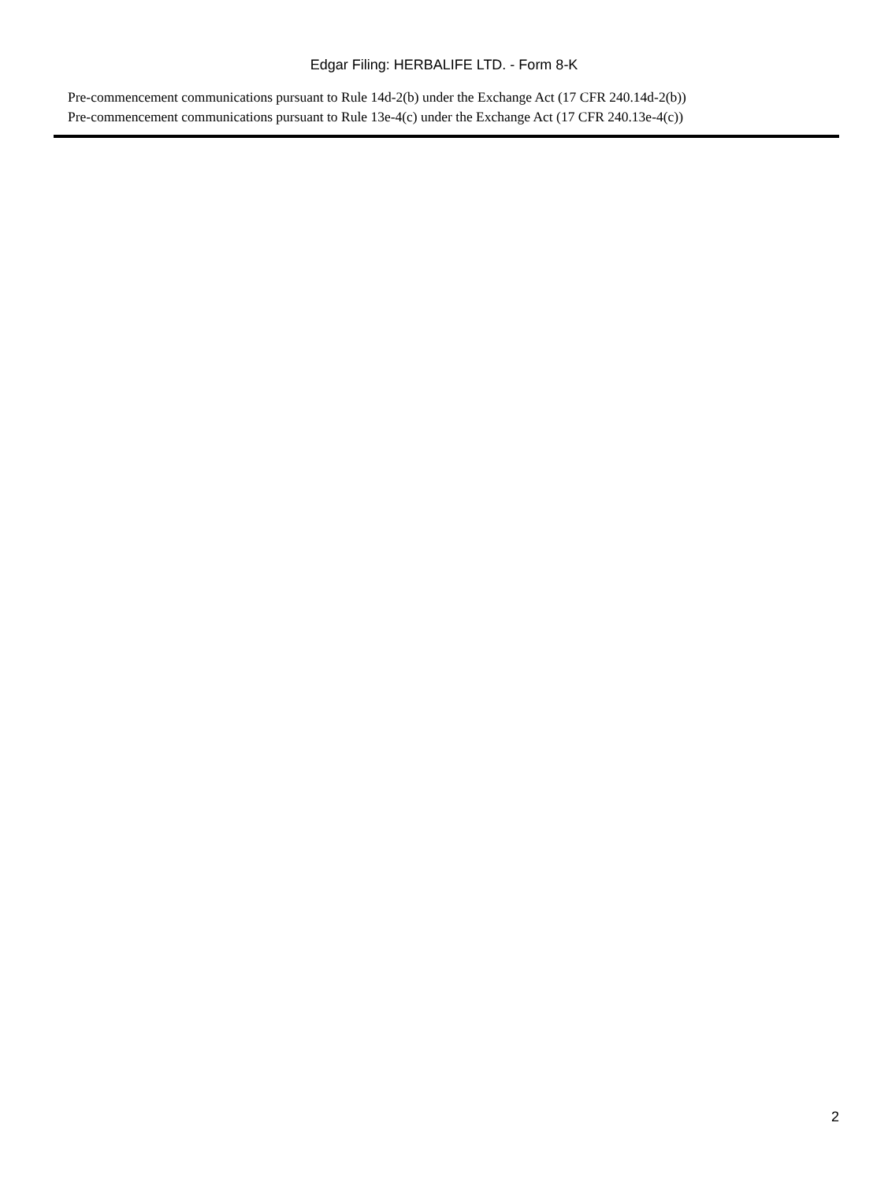Edgar Filing: HERBALIFE LTD. - Form 8-K
Pre-commencement communications pursuant to Rule 14d-2(b) under the Exchange Act (17 CFR 240.14d-2(b))
Pre-commencement communications pursuant to Rule 13e-4(c) under the Exchange Act (17 CFR 240.13e-4(c))
2